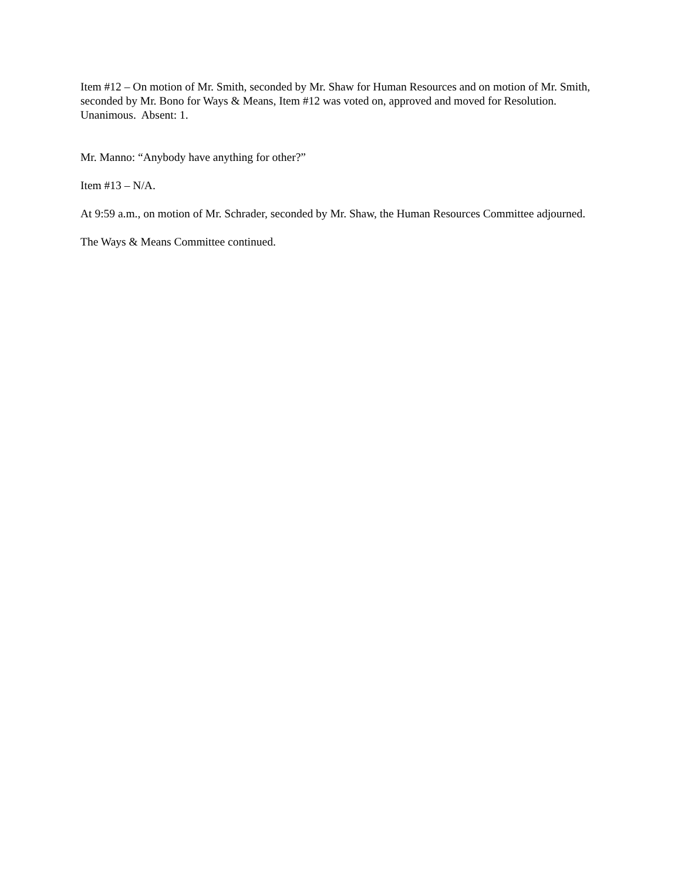Item #12 – On motion of Mr. Smith, seconded by Mr. Shaw for Human Resources and on motion of Mr. Smith, seconded by Mr. Bono for Ways & Means, Item #12 was voted on, approved and moved for Resolution. Unanimous. Absent: 1.
Mr. Manno: “Anybody have anything for other?”
Item #13 – N/A.
At 9:59 a.m., on motion of Mr. Schrader, seconded by Mr. Shaw, the Human Resources Committee adjourned.
The Ways & Means Committee continued.